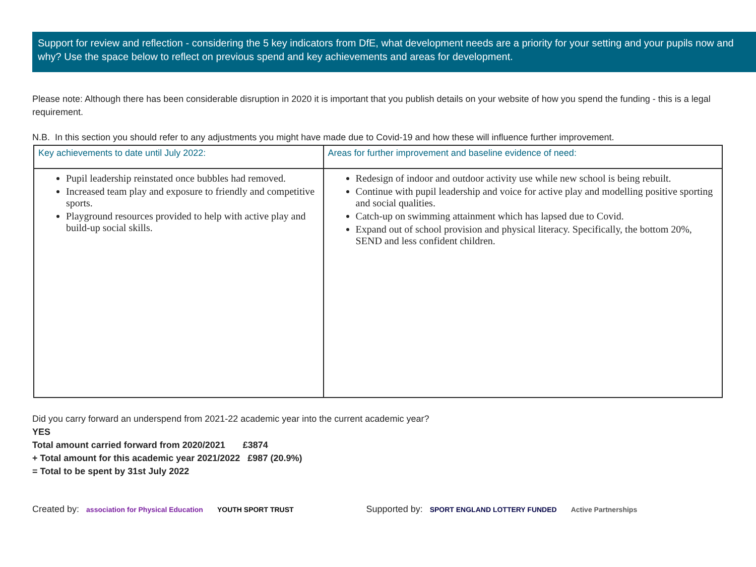Support for review and reflection - considering the 5 key indicators from DfE, what development needs are a priority for your setting and your pupils now and why? Use the space below to reflect on previous spend and key achievements and areas for development.
Please note: Although there has been considerable disruption in 2020 it is important that you publish details on your website of how you spend the funding - this is a legal requirement.
N.B. In this section you should refer to any adjustments you might have made due to Covid-19 and how these will influence further improvement.
| Key achievements to date until July 2022: | Areas for further improvement and baseline evidence of need: |
| --- | --- |
| Pupil leadership reinstated once bubbles had removed. Increased team play and exposure to friendly and competitive sports. Playground resources provided to help with active play and build-up social skills. | Redesign of indoor and outdoor activity use while new school is being rebuilt. Continue with pupil leadership and voice for active play and modelling positive sporting and social qualities. Catch-up on swimming attainment which has lapsed due to Covid. Expand out of school provision and physical literacy. Specifically, the bottom 20%, SEND and less confident children. |
Did you carry forward an underspend from 2021-22 academic year into the current academic year?
YES
Total amount carried forward from 2020/2021 £3874
+ Total amount for this academic year 2021/2022 £987 (20.9%)
= Total to be spent by 31st July 2022
Created by: association for Physical Education YOUTH SPORT TRUST Supported by: SPORT ENGLAND LOTTERY FUNDED Active Partnerships